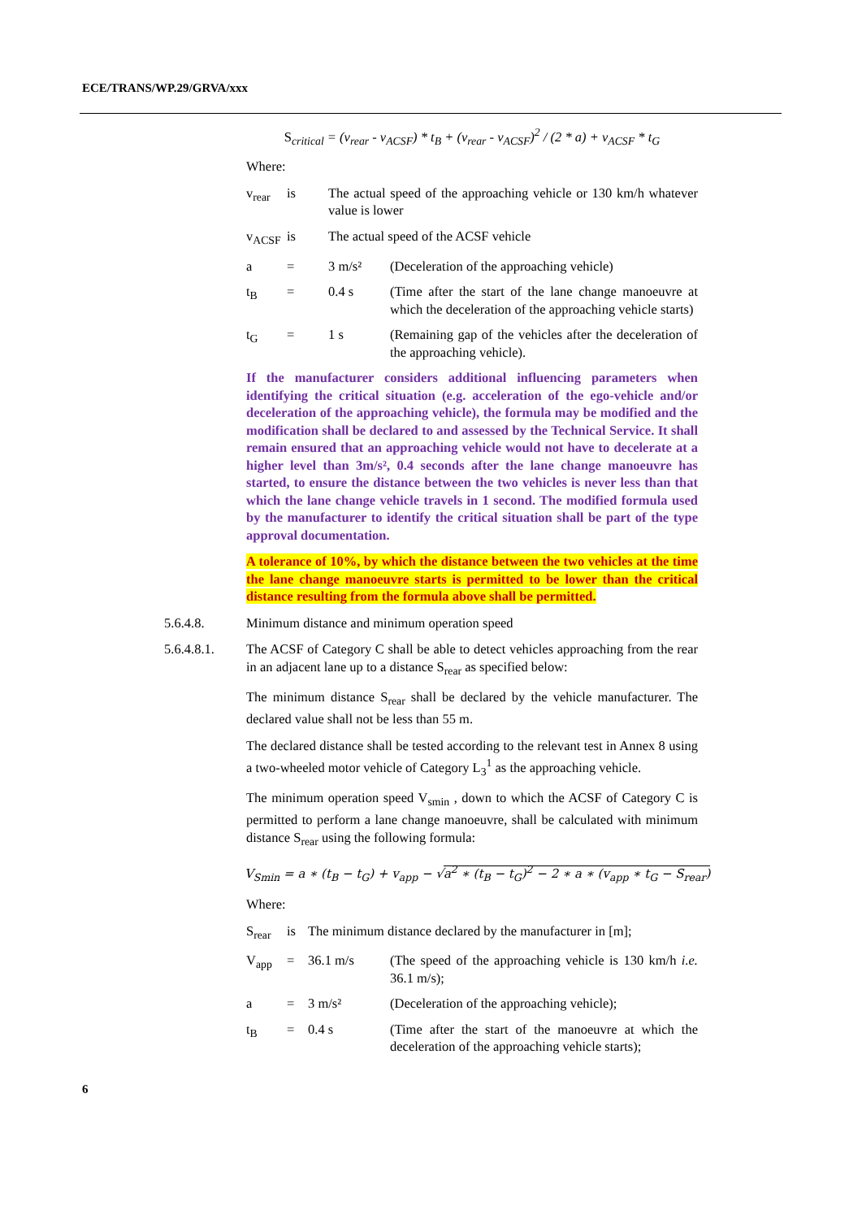ECE/TRANS/WP.29/GRVA/xxx
S<sub>critical</sub> = (v<sub>rear</sub> - v<sub>ACSF</sub>) * t<sub>B</sub> + (v<sub>rear</sub> - v<sub>ACSF</sub>)<sup>2</sup> / (2 * a) + v<sub>ACSF</sub> * t<sub>G</sub>
Where:
v<sub>rear</sub> is The actual speed of the approaching vehicle or 130 km/h whatever value is lower
v<sub>ACSF</sub> is The actual speed of the ACSF vehicle
a = 3 m/s² (Deceleration of the approaching vehicle)
t<sub>B</sub> = 0.4 s (Time after the start of the lane change manoeuvre at which the deceleration of the approaching vehicle starts)
t<sub>G</sub> = 1 s (Remaining gap of the vehicles after the deceleration of the approaching vehicle).
If the manufacturer considers additional influencing parameters when identifying the critical situation (e.g. acceleration of the ego-vehicle and/or deceleration of the approaching vehicle), the formula may be modified and the modification shall be declared to and assessed by the Technical Service. It shall remain ensured that an approaching vehicle would not have to decelerate at a higher level than 3m/s², 0.4 seconds after the lane change manoeuvre has started, to ensure the distance between the two vehicles is never less than that which the lane change vehicle travels in 1 second. The modified formula used by the manufacturer to identify the critical situation shall be part of the type approval documentation.
A tolerance of 10%, by which the distance between the two vehicles at the time the lane change manoeuvre starts is permitted to be lower than the critical distance resulting from the formula above shall be permitted.
5.6.4.8. Minimum distance and minimum operation speed
5.6.4.8.1. The ACSF of Category C shall be able to detect vehicles approaching from the rear in an adjacent lane up to a distance S<sub>rear</sub> as specified below:
The minimum distance S<sub>rear</sub> shall be declared by the vehicle manufacturer. The declared value shall not be less than 55 m.
The declared distance shall be tested according to the relevant test in Annex 8 using a two-wheeled motor vehicle of Category L<sub>3</sub><sup>1</sup> as the approaching vehicle.
The minimum operation speed V<sub>smin</sub> , down to which the ACSF of Category C is permitted to perform a lane change manoeuvre, shall be calculated with minimum distance S<sub>rear</sub> using the following formula:
V<sub>Smin</sub> = a ∗ (t<sub>B</sub> − t<sub>G</sub>) + v<sub>app</sub> − √a<sup>2</sup> ∗ (t<sub>B</sub> − t<sub>G</sub>)<sup>2</sup> − 2 ∗ a ∗ (v<sub>app</sub> ∗ t<sub>G</sub> − S<sub>rear</sub>)
Where:
S<sub>rear</sub> is The minimum distance declared by the manufacturer in [m];
V<sub>app</sub> = 36.1 m/s (The speed of the approaching vehicle is 130 km/h i.e. 36.1 m/s);
a = 3 m/s² (Deceleration of the approaching vehicle);
t<sub>B</sub> = 0.4 s (Time after the start of the manoeuvre at which the deceleration of the approaching vehicle starts);
6